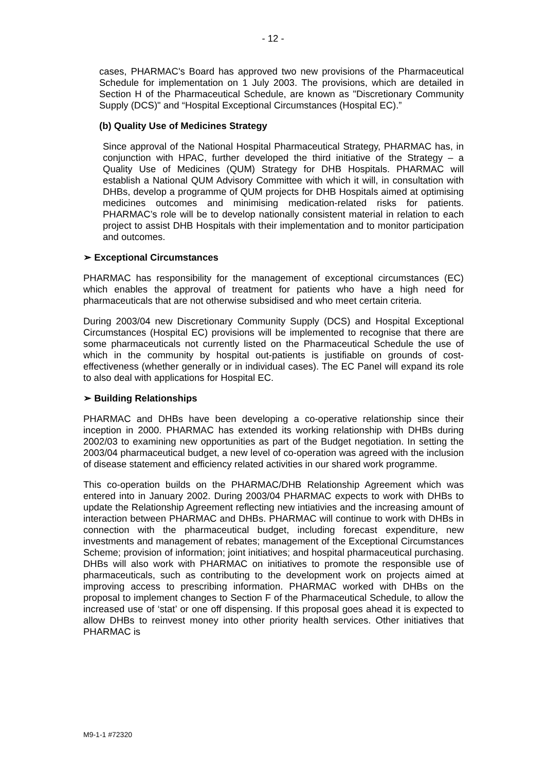- 12 -
cases, PHARMAC's Board has approved two new provisions of the Pharmaceutical Schedule for implementation on 1 July 2003. The provisions, which are detailed in Section H of the Pharmaceutical Schedule, are known as "Discretionary Community Supply (DCS)" and “Hospital Exceptional Circumstances (Hospital EC).”
(b) Quality Use of Medicines Strategy
Since approval of the National Hospital Pharmaceutical Strategy, PHARMAC has, in conjunction with HPAC, further developed the third initiative of the Strategy – a Quality Use of Medicines (QUM) Strategy for DHB Hospitals. PHARMAC will establish a National QUM Advisory Committee with which it will, in consultation with DHBs, develop a programme of QUM projects for DHB Hospitals aimed at optimising medicines outcomes and minimising medication-related risks for patients. PHARMAC’s role will be to develop nationally consistent material in relation to each project to assist DHB Hospitals with their implementation and to monitor participation and outcomes.
➢ Exceptional Circumstances
PHARMAC has responsibility for the management of exceptional circumstances (EC) which enables the approval of treatment for patients who have a high need for pharmaceuticals that are not otherwise subsidised and who meet certain criteria.
During 2003/04 new Discretionary Community Supply (DCS) and Hospital Exceptional Circumstances (Hospital EC) provisions will be implemented to recognise that there are some pharmaceuticals not currently listed on the Pharmaceutical Schedule the use of which in the community by hospital out-patients is justifiable on grounds of cost-effectiveness (whether generally or in individual cases). The EC Panel will expand its role to also deal with applications for Hospital EC.
➢ Building Relationships
PHARMAC and DHBs have been developing a co-operative relationship since their inception in 2000. PHARMAC has extended its working relationship with DHBs during 2002/03 to examining new opportunities as part of the Budget negotiation. In setting the 2003/04 pharmaceutical budget, a new level of co-operation was agreed with the inclusion of disease statement and efficiency related activities in our shared work programme.
This co-operation builds on the PHARMAC/DHB Relationship Agreement which was entered into in January 2002. During 2003/04 PHARMAC expects to work with DHBs to update the Relationship Agreement reflecting new intiativies and the increasing amount of interaction between PHARMAC and DHBs. PHARMAC will continue to work with DHBs in connection with the pharmaceutical budget, including forecast expenditure, new investments and management of rebates; management of the Exceptional Circumstances Scheme; provision of information; joint initiatives; and hospital pharmaceutical purchasing. DHBs will also work with PHARMAC on initiatives to promote the responsible use of pharmaceuticals, such as contributing to the development work on projects aimed at improving access to prescribing information. PHARMAC worked with DHBs on the proposal to implement changes to Section F of the Pharmaceutical Schedule, to allow the increased use of ‘stat’ or one off dispensing. If this proposal goes ahead it is expected to allow DHBs to reinvest money into other priority health services. Other initiatives that PHARMAC is
M9-1-1 #72320